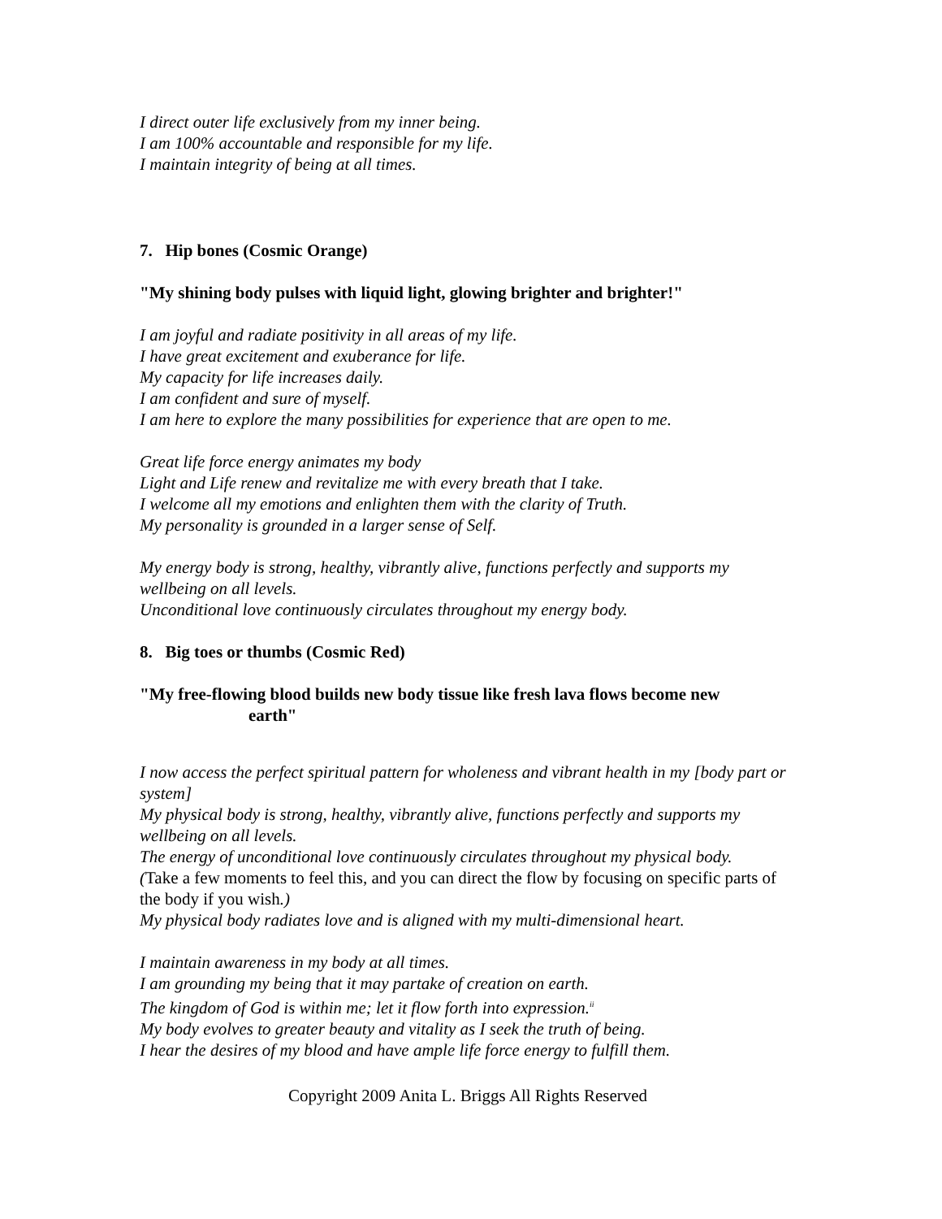I direct outer life exclusively from my inner being.
I am 100% accountable and responsible for my life.
I maintain integrity of being at all times.
7. Hip bones (Cosmic Orange)
"My shining body pulses with liquid light, glowing brighter and brighter!"
I am joyful and radiate positivity in all areas of my life.
I have great excitement and exuberance for life.
My capacity for life increases daily.
I am confident and sure of myself.
I am here to explore the many possibilities for experience that are open to me.
Great life force energy animates my body
Light and Life renew and revitalize me with every breath that I take.
I welcome all my emotions and enlighten them with the clarity of Truth.
My personality is grounded in a larger sense of Self.
My energy body is strong, healthy, vibrantly alive, functions perfectly and supports my wellbeing on all levels.
Unconditional love continuously circulates throughout my energy body.
8. Big toes or thumbs (Cosmic Red)
"My free-flowing blood builds new body tissue like fresh lava flows become new
earth"
I now access the perfect spiritual pattern for wholeness and vibrant health in my [body part or system]
My physical body is strong, healthy, vibrantly alive, functions perfectly and supports my wellbeing on all levels.
The energy of unconditional love continuously circulates throughout my physical body.
(Take a few moments to feel this, and you can direct the flow by focusing on specific parts of the body if you wish.)
My physical body radiates love and is aligned with my multi-dimensional heart.
I maintain awareness in my body at all times.
I am grounding my being that it may partake of creation on earth.
The kingdom of God is within me; let it flow forth into expression.<sup>ii</sup>
My body evolves to greater beauty and vitality as I seek the truth of being.
I hear the desires of my blood and have ample life force energy to fulfill them.
Copyright 2009 Anita L. Briggs All Rights Reserved